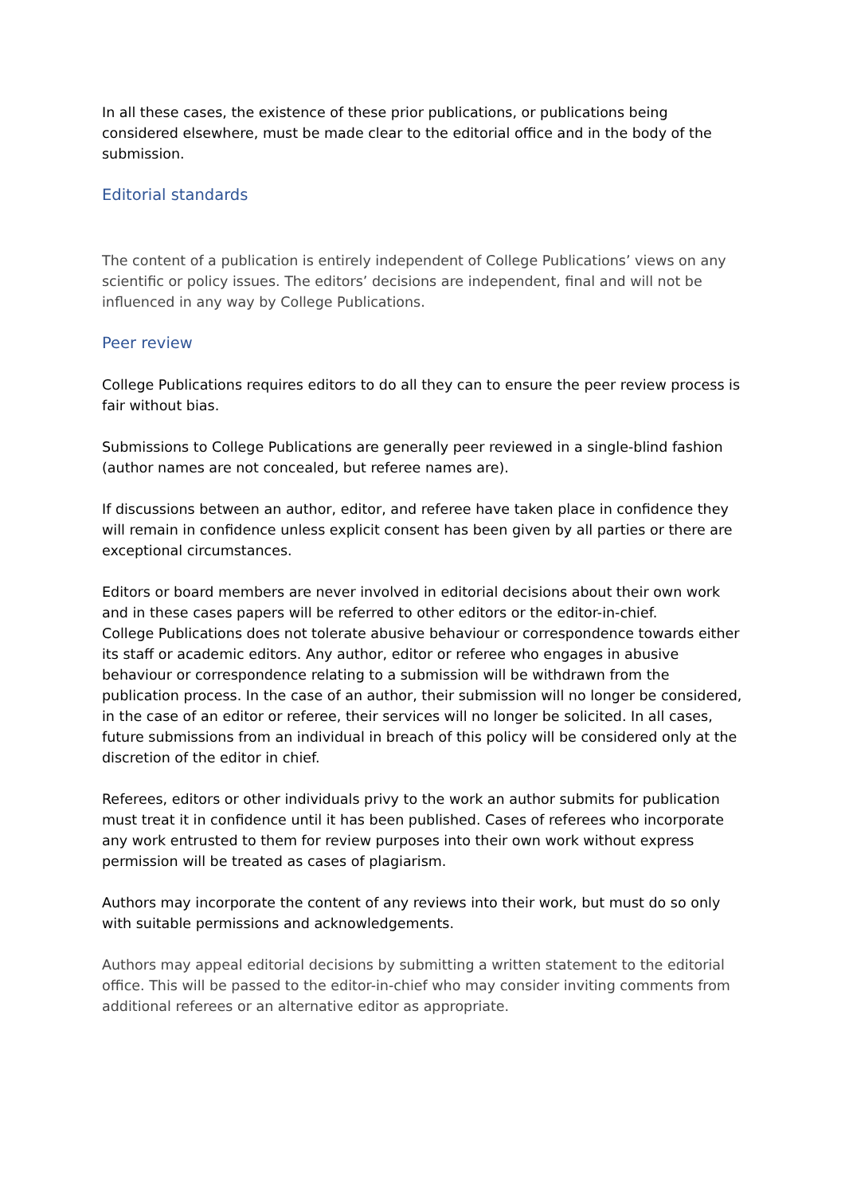In all these cases, the existence of these prior publications, or publications being considered elsewhere, must be made clear to the editorial office and in the body of the submission.
Editorial standards
The content of a publication is entirely independent of College Publications’ views on any scientific or policy issues. The editors’ decisions are independent, final and will not be influenced in any way by College Publications.
Peer review
College Publications requires editors to do all they can to ensure the peer review process is fair without bias.
Submissions to College Publications are generally peer reviewed in a single-blind fashion (author names are not concealed, but referee names are).
If discussions between an author, editor, and referee have taken place in confidence they will remain in confidence unless explicit consent has been given by all parties or there are exceptional circumstances.
Editors or board members are never involved in editorial decisions about their own work and in these cases papers will be referred to other editors or the editor-in-chief.
College Publications does not tolerate abusive behaviour or correspondence towards either its staff or academic editors. Any author, editor or referee who engages in abusive behaviour or correspondence relating to a submission will be withdrawn from the publication process. In the case of an author, their submission will no longer be considered, in the case of an editor or referee, their services will no longer be solicited. In all cases, future submissions from an individual in breach of this policy will be considered only at the discretion of the editor in chief.
Referees, editors or other individuals privy to the work an author submits for publication must treat it in confidence until it has been published. Cases of referees who incorporate any work entrusted to them for review purposes into their own work without express permission will be treated as cases of plagiarism.
Authors may incorporate the content of any reviews into their work, but must do so only with suitable permissions and acknowledgements.
Authors may appeal editorial decisions by submitting a written statement to the editorial office. This will be passed to the editor-in-chief who may consider inviting comments from additional referees or an alternative editor as appropriate.